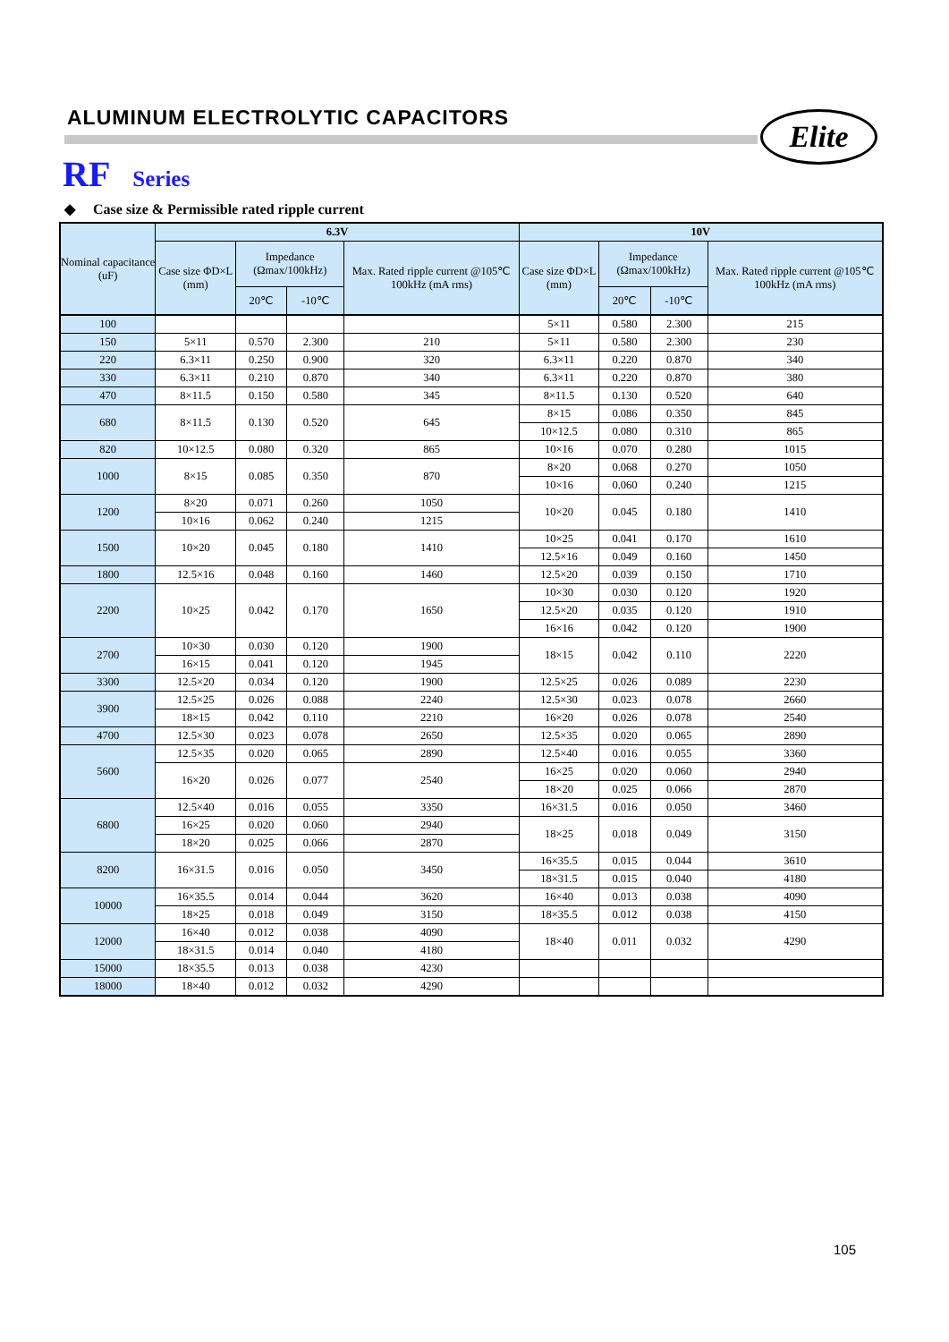ALUMINUM ELECTROLYTIC CAPACITORS
Elite
RF Series
◆ Case size & Permissible rated ripple current
| Nominal capacitance (uF) | 6.3V | | | | 10V | | | |
| --- | --- | --- | --- | --- | --- | --- | --- | --- |
| | Case size ΦD×L (mm) | Impedance (Ωmax/100kHz) | | Max. Rated ripple current @105℃ 100kHz (mA rms) | Case size ΦD×L (mm) | Impedance (Ωmax/100kHz) | | Max. Rated ripple current @105℃ 100kHz (mA rms) |
| | | 20℃ | -10℃ | | | 20℃ | -10℃ | |
| 100 | | | | | 5×11 | 0.580 | 2.300 | 215 |
| 150 | 5×11 | 0.570 | 2.300 | 210 | 5×11 | 0.580 | 2.300 | 230 |
| 220 | 6.3×11 | 0.250 | 0.900 | 320 | 6.3×11 | 0.220 | 0.870 | 340 |
| 330 | 6.3×11 | 0.210 | 0.870 | 340 | 6.3×11 | 0.220 | 0.870 | 380 |
| 470 | 8×11.5 | 0.150 | 0.580 | 345 | 8×11.5 | 0.130 | 0.520 | 640 |
| 680 | 8×11.5 | 0.130 | 0.520 | 645 | 8×15 | 0.086 | 0.350 | 845 |
| | | | | | 10×12.5 | 0.080 | 0.310 | 865 |
| 820 | 10×12.5 | 0.080 | 0.320 | 865 | 10×16 | 0.070 | 0.280 | 1015 |
| 1000 | 8×15 | 0.085 | 0.350 | 870 | 8×20 | 0.068 | 0.270 | 1050 |
| | | | | | 10×16 | 0.060 | 0.240 | 1215 |
| 1200 | 8×20 | 0.071 | 0.260 | 1050 | 10×20 | 0.045 | 0.180 | 1410 |
| | 10×16 | 0.062 | 0.240 | 1215 | | | | |
| 1500 | 10×20 | 0.045 | 0.180 | 1410 | 10×25 | 0.041 | 0.170 | 1610 |
| | | | | | 12.5×16 | 0.049 | 0.160 | 1450 |
| 1800 | 12.5×16 | 0.048 | 0.160 | 1460 | 12.5×20 | 0.039 | 0.150 | 1710 |
| 2200 | 10×25 | 0.042 | 0.170 | 1650 | 10×30 | 0.030 | 0.120 | 1920 |
| | | | | | 12.5×20 | 0.035 | 0.120 | 1910 |
| | | | | | 16×16 | 0.042 | 0.120 | 1900 |
| 2700 | 10×30 | 0.030 | 0.120 | 1900 | 18×15 | 0.042 | 0.110 | 2220 |
| | 16×15 | 0.041 | 0.120 | 1945 | | | | |
| 3300 | 12.5×20 | 0.034 | 0.120 | 1900 | 12.5×25 | 0.026 | 0.089 | 2230 |
| 3900 | 12.5×25 | 0.026 | 0.088 | 2240 | 12.5×30 | 0.023 | 0.078 | 2660 |
| | 18×15 | 0.042 | 0.110 | 2210 | 16×20 | 0.026 | 0.078 | 2540 |
| 4700 | 12.5×30 | 0.023 | 0.078 | 2650 | 12.5×35 | 0.020 | 0.065 | 2890 |
| 5600 | 12.5×35 | 0.020 | 0.065 | 2890 | 12.5×40 | 0.016 | 0.055 | 3360 |
| | 16×20 | 0.026 | 0.077 | 2540 | 16×25 | 0.020 | 0.060 | 2940 |
| | | | | | 18×20 | 0.025 | 0.066 | 2870 |
| 6800 | 12.5×40 | 0.016 | 0.055 | 3350 | 16×31.5 | 0.016 | 0.050 | 3460 |
| | 16×25 | 0.020 | 0.060 | 2940 | 18×25 | 0.018 | 0.049 | 3150 |
| | 18×20 | 0.025 | 0.066 | 2870 | | | | |
| 8200 | 16×31.5 | 0.016 | 0.050 | 3450 | 16×35.5 | 0.015 | 0.044 | 3610 |
| | | | | | 18×31.5 | 0.015 | 0.040 | 4180 |
| 10000 | 16×35.5 | 0.014 | 0.044 | 3620 | 16×40 | 0.013 | 0.038 | 4090 |
| | 18×25 | 0.018 | 0.049 | 3150 | 18×35.5 | 0.012 | 0.038 | 4150 |
| 12000 | 16×40 | 0.012 | 0.038 | 4090 | 18×40 | 0.011 | 0.032 | 4290 |
| | 18×31.5 | 0.014 | 0.040 | 4180 | | | | |
| 15000 | 18×35.5 | 0.013 | 0.038 | 4230 | | | | |
| 18000 | 18×40 | 0.012 | 0.032 | 4290 | | | | |
105